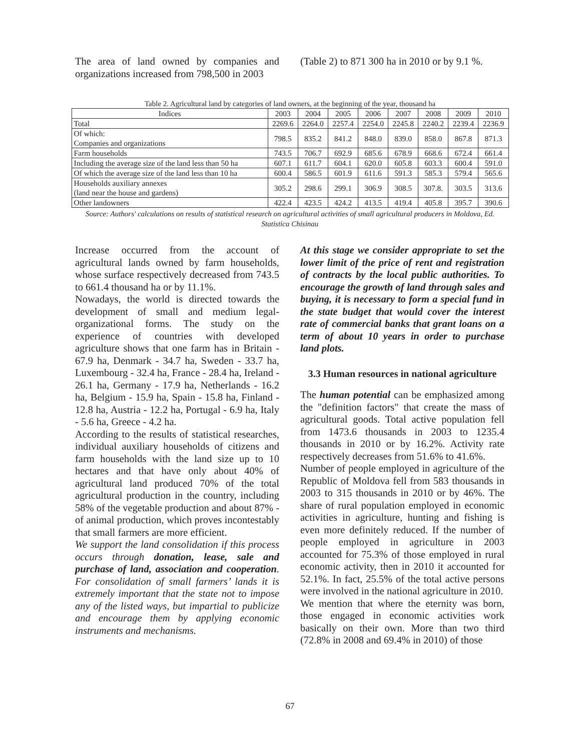The area of land owned by companies and organizations increased from 798,500 in 2003
(Table 2) to 871 300 ha in 2010 or by 9.1 %.
Table 2. Agricultural land by categories of land owners, at the beginning of the year, thousand ha
| Indices | 2003 | 2004 | 2005 | 2006 | 2007 | 2008 | 2009 | 2010 |
| --- | --- | --- | --- | --- | --- | --- | --- | --- |
| Total | 2269.6 | 2264.0 | 2257.4 | 2254.0 | 2245.8 | 2240.2 | 2239.4 | 2236.9 |
| Of which: Companies and organizations | 798.5 | 835.2 | 841.2 | 848.0 | 839.0 | 858.0 | 867.8 | 871.3 |
| Farm households | 743.5 | 706.7 | 692.9 | 685.6 | 678.9 | 668.6 | 672.4 | 661.4 |
| Including the average size of the land less than 50 ha | 607.1 | 611.7 | 604.1 | 620.0 | 605.8 | 603.3 | 600.4 | 591.0 |
| Of which the average size of the land less than 10 ha | 600.4 | 586.5 | 601.9 | 611.6 | 591.3 | 585.3 | 579.4 | 565.6 |
| Households auxiliary annexes (land near the house and gardens) | 305.2 | 298.6 | 299.1 | 306.9 | 308.5 | 307.8. | 303.5 | 313.6 |
| Other landowners | 422.4 | 423.5 | 424.2 | 413.5 | 419.4 | 405.8 | 395.7 | 390.6 |
Source: Authors' calculations on results of statistical research on agricultural activities of small agricultural producers in Moldova, Ed. Statistica Chisinau
Increase occurred from the account of agricultural lands owned by farm households, whose surface respectively decreased from 743.5 to 661.4 thousand ha or by 11.1%.
Nowadays, the world is directed towards the development of small and medium legal-organizational forms. The study on the experience of countries with developed agriculture shows that one farm has in Britain - 67.9 ha, Denmark - 34.7 ha, Sweden - 33.7 ha, Luxembourg - 32.4 ha, France - 28.4 ha, Ireland - 26.1 ha, Germany - 17.9 ha, Netherlands - 16.2 ha, Belgium - 15.9 ha, Spain - 15.8 ha, Finland - 12.8 ha, Austria - 12.2 ha, Portugal - 6.9 ha, Italy - 5.6 ha, Greece - 4.2 ha.
According to the results of statistical researches, individual auxiliary households of citizens and farm households with the land size up to 10 hectares and that have only about 40% of agricultural land produced 70% of the total agricultural production in the country, including 58% of the vegetable production and about 87% - of animal production, which proves incontestably that small farmers are more efficient.
We support the land consolidation if this process occurs through donation, lease, sale and purchase of land, association and cooperation. For consolidation of small farmers’ lands it is extremely important that the state not to impose any of the listed ways, but impartial to publicize and encourage them by applying economic instruments and mechanisms.
At this stage we consider appropriate to set the lower limit of the price of rent and registration of contracts by the local public authorities. To encourage the growth of land through sales and buying, it is necessary to form a special fund in the state budget that would cover the interest rate of commercial banks that grant loans on a term of about 10 years in order to purchase land plots.
3.3 Human resources in national agriculture
The human potential can be emphasized among the "definition factors" that create the mass of agricultural goods. Total active population fell from 1473.6 thousands in 2003 to 1235.4 thousands in 2010 or by 16.2%. Activity rate respectively decreases from 51.6% to 41.6%.
Number of people employed in agriculture of the Republic of Moldova fell from 583 thousands in 2003 to 315 thousands in 2010 or by 46%. The share of rural population employed in economic activities in agriculture, hunting and fishing is even more definitely reduced. If the number of people employed in agriculture in 2003 accounted for 75.3% of those employed in rural economic activity, then in 2010 it accounted for 52.1%. In fact, 25.5% of the total active persons were involved in the national agriculture in 2010.
We mention that where the eternity was born, those engaged in economic activities work basically on their own. More than two third (72.8% in 2008 and 69.4% in 2010) of those
67